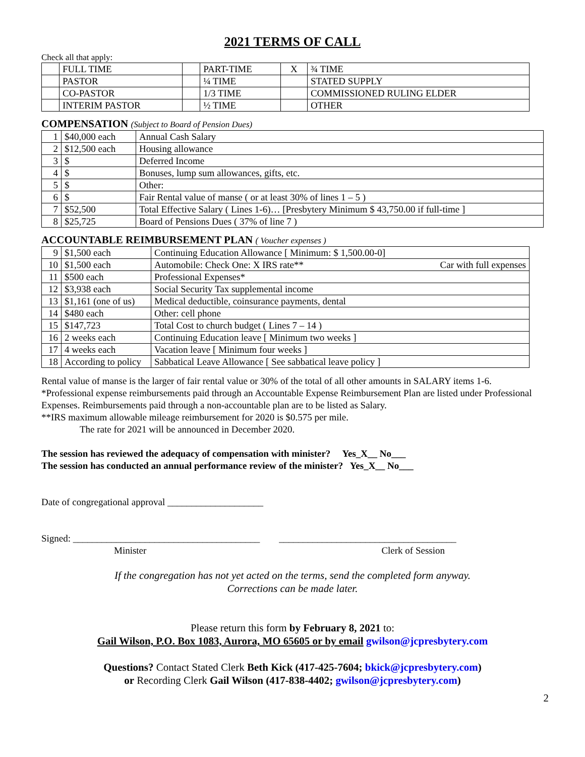2021 TERMS OF CALL
Check all that apply:
| | FULL TIME | | PART-TIME | X | ¾ TIME |
| | PASTOR | | ¼ TIME | | STATED SUPPLY |
| | CO-PASTOR | | 1/3 TIME | | COMMISSIONED RULING ELDER |
| | INTERIM PASTOR | | ½ TIME | | OTHER |
COMPENSATION (Subject to Board of Pension Dues)
| 1 | $40,000 each | Annual Cash Salary |
| 2 | $12,500 each | Housing allowance |
| 3 | $ | Deferred Income |
| 4 | $ | Bonuses, lump sum allowances, gifts, etc. |
| 5 | $ | Other: |
| 6 | $ | Fair Rental value of manse ( or at least 30% of lines 1 – 5 ) |
| 7 | $52,500 | Total Effective Salary ( Lines 1-6)… [Presbytery Minimum $ 43,750.00 if full-time ] |
| 8 | $25,725 | Board of Pensions Dues ( 37% of line 7 ) |
ACCOUNTABLE REIMBURSEMENT PLAN ( Voucher expenses )
| 9 | $1,500 each | Continuing Education Allowance [ Minimum: $ 1,500.00-0] |
| 10 | $1,500 each | Automobile: Check One: X IRS rate** Car with full expenses |
| 11 | $500 each | Professional Expenses* |
| 12 | $3,938 each | Social Security Tax supplemental income |
| 13 | $1,161 (one of us) | Medical deductible, coinsurance payments, dental |
| 14 | $480 each | Other: cell phone |
| 15 | $147,723 | Total Cost to church budget ( Lines 7 – 14 ) |
| 16 | 2 weeks each | Continuing Education leave [ Minimum two weeks ] |
| 17 | 4 weeks each | Vacation leave [ Minimum four weeks ] |
| 18 | According to policy | Sabbatical Leave Allowance [ See sabbatical leave policy ] |
Rental value of manse is the larger of fair rental value or 30% of the total of all other amounts in SALARY items 1-6.
*Professional expense reimbursements paid through an Accountable Expense Reimbursement Plan are listed under Professional Expenses. Reimbursements paid through a non-accountable plan are to be listed as Salary.
**IRS maximum allowable mileage reimbursement for 2020 is $0.575 per mile.
The rate for 2021 will be announced in December 2020.
The session has reviewed the adequacy of compensation with minister? Yes_X__ No___
The session has conducted an annual performance review of the minister? Yes_X__ No___
Date of congregational approval ____________________
Signed: _______________________________________ _____________________________________
Minister Clerk of Session
If the congregation has not yet acted on the terms, send the completed form anyway.
Corrections can be made later.
Please return this form by February 8, 2021 to:
Gail Wilson, P.O. Box 1083, Aurora, MO 65605 or by email gwilson@jcpresbytery.com
Questions? Contact Stated Clerk Beth Kick (417-425-7604; bkick@jcpresbytery.com)
or Recording Clerk Gail Wilson (417-838-4402; gwilson@jcpresbytery.com)
2